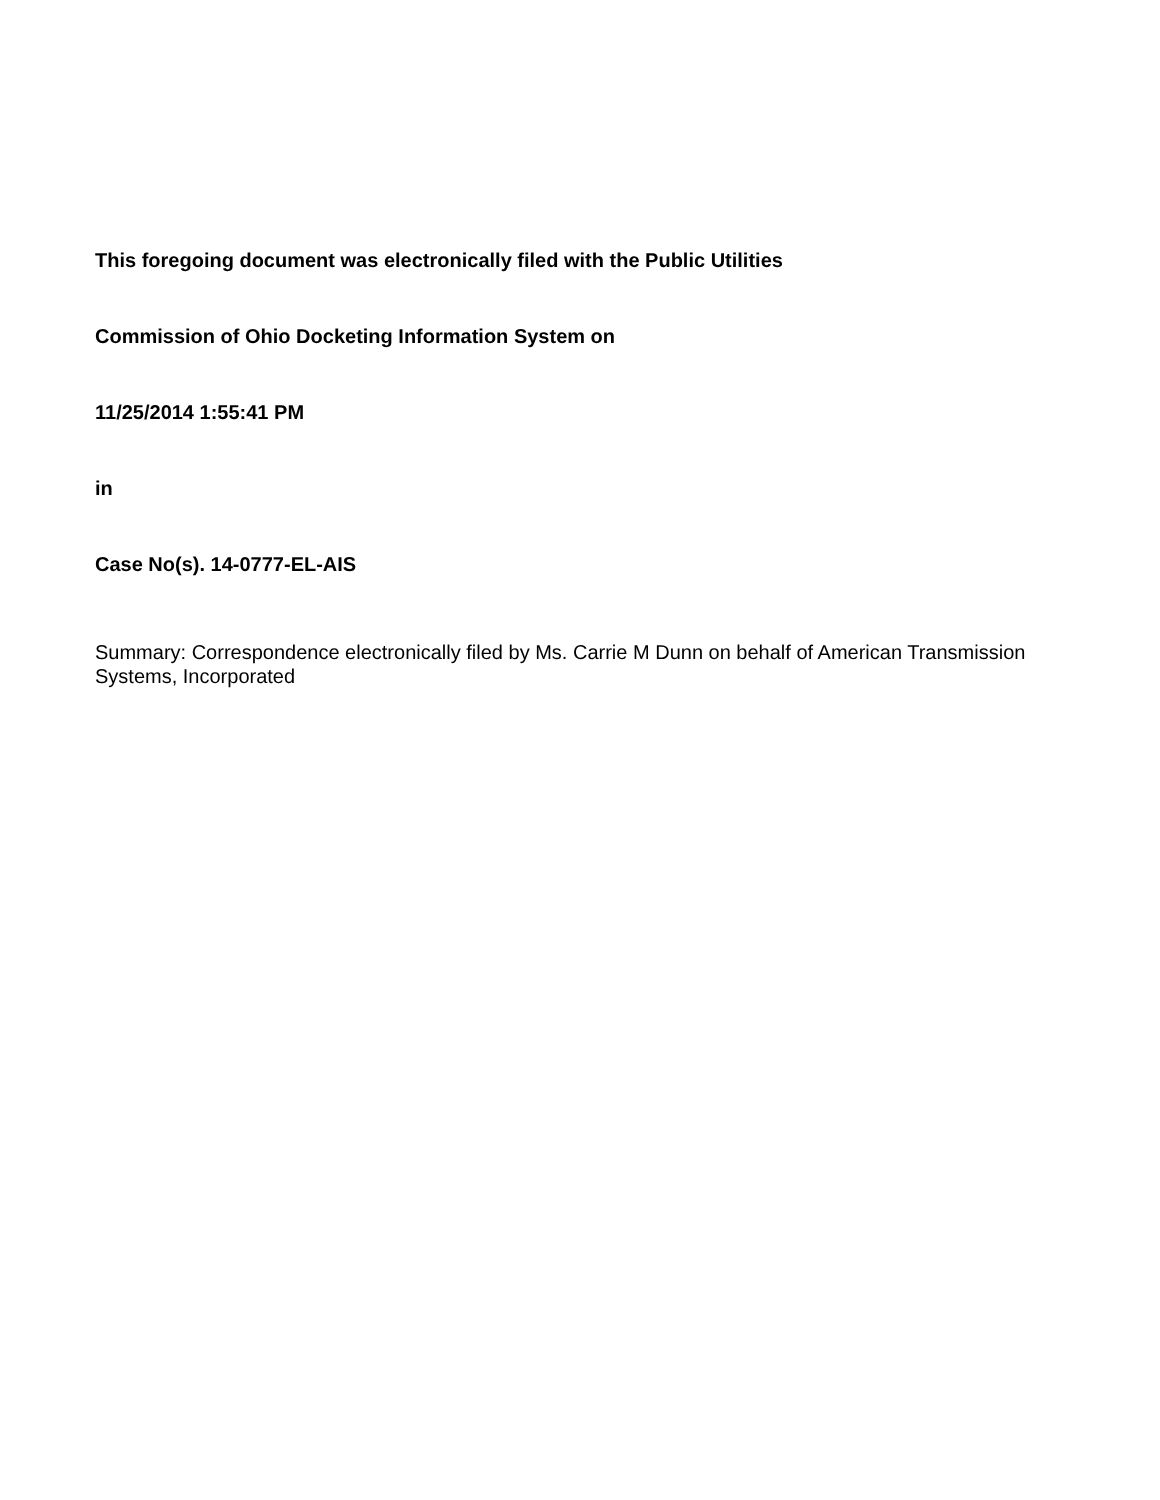This foregoing document was electronically filed with the Public Utilities
Commission of Ohio Docketing Information System on
11/25/2014 1:55:41 PM
in
Case No(s). 14-0777-EL-AIS
Summary: Correspondence electronically filed by Ms. Carrie M Dunn on behalf of American Transmission Systems, Incorporated